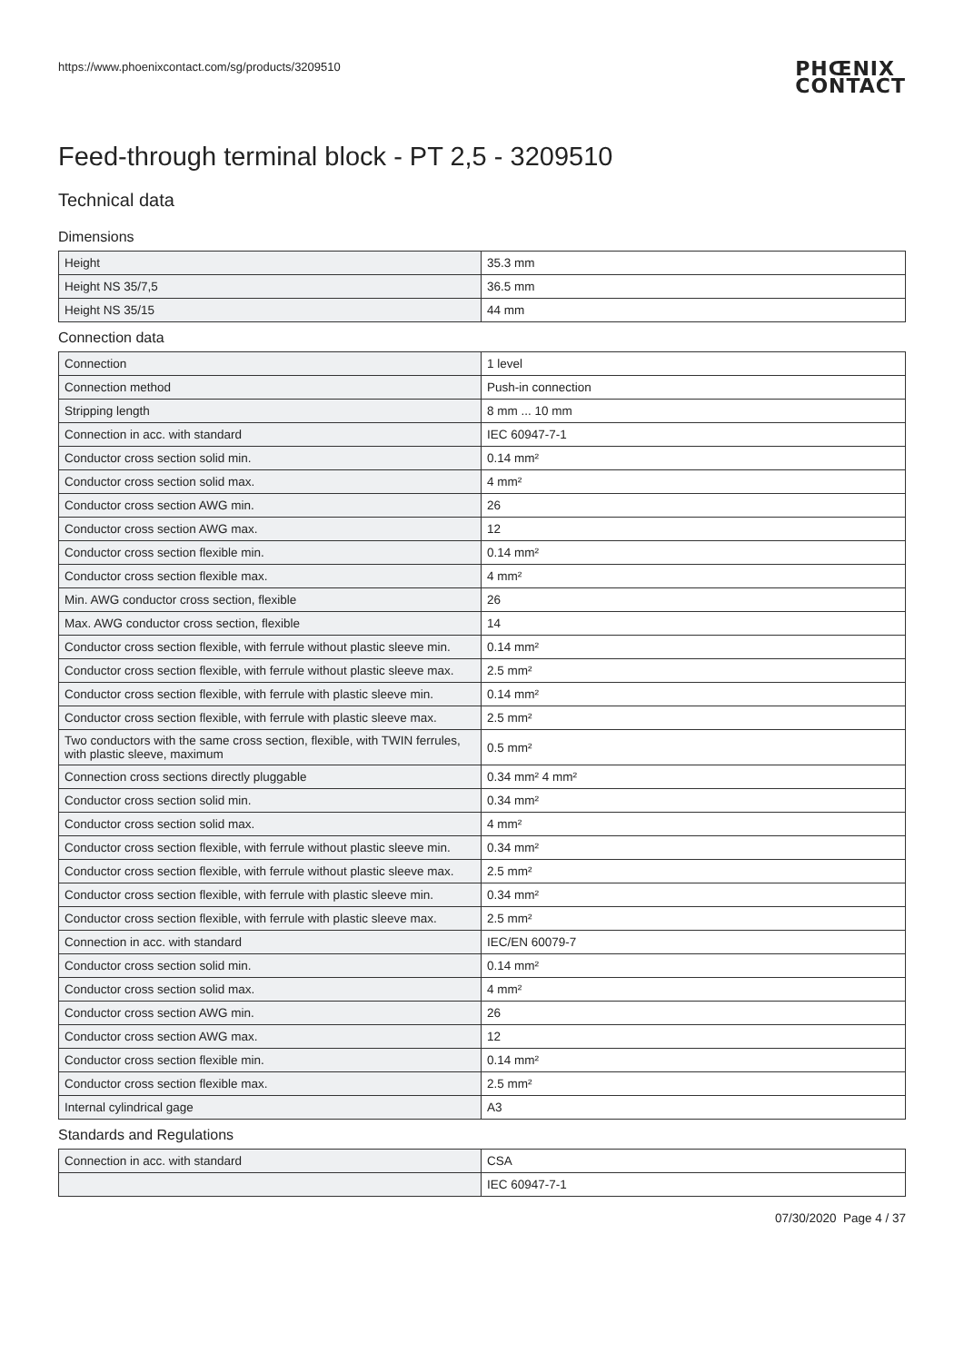https://www.phoenixcontact.com/sg/products/3209510
PHŒNIX
CONTACT
Feed-through terminal block - PT 2,5 - 3209510
Technical data
Dimensions
| Height | 35.3 mm |
| Height NS 35/7,5 | 36.5 mm |
| Height NS 35/15 | 44 mm |
Connection data
| Connection | 1 level |
| Connection method | Push-in connection |
| Stripping length | 8 mm ... 10 mm |
| Connection in acc. with standard | IEC 60947-7-1 |
| Conductor cross section solid min. | 0.14 mm² |
| Conductor cross section solid max. | 4 mm² |
| Conductor cross section AWG min. | 26 |
| Conductor cross section AWG max. | 12 |
| Conductor cross section flexible min. | 0.14 mm² |
| Conductor cross section flexible max. | 4 mm² |
| Min. AWG conductor cross section, flexible | 26 |
| Max. AWG conductor cross section, flexible | 14 |
| Conductor cross section flexible, with ferrule without plastic sleeve min. | 0.14 mm² |
| Conductor cross section flexible, with ferrule without plastic sleeve max. | 2.5 mm² |
| Conductor cross section flexible, with ferrule with plastic sleeve min. | 0.14 mm² |
| Conductor cross section flexible, with ferrule with plastic sleeve max. | 2.5 mm² |
| Two conductors with the same cross section, flexible, with TWIN ferrules, with plastic sleeve, maximum | 0.5 mm² |
| Connection cross sections directly pluggable | 0.34 mm² 4 mm² |
| Conductor cross section solid min. | 0.34 mm² |
| Conductor cross section solid max. | 4 mm² |
| Conductor cross section flexible, with ferrule without plastic sleeve min. | 0.34 mm² |
| Conductor cross section flexible, with ferrule without plastic sleeve max. | 2.5 mm² |
| Conductor cross section flexible, with ferrule with plastic sleeve min. | 0.34 mm² |
| Conductor cross section flexible, with ferrule with plastic sleeve max. | 2.5 mm² |
| Connection in acc. with standard | IEC/EN 60079-7 |
| Conductor cross section solid min. | 0.14 mm² |
| Conductor cross section solid max. | 4 mm² |
| Conductor cross section AWG min. | 26 |
| Conductor cross section AWG max. | 12 |
| Conductor cross section flexible min. | 0.14 mm² |
| Conductor cross section flexible max. | 2.5 mm² |
| Internal cylindrical gage | A3 |
Standards and Regulations
| Connection in acc. with standard | CSA |
| | IEC 60947-7-1 |
07/30/2020 Page 4 / 37